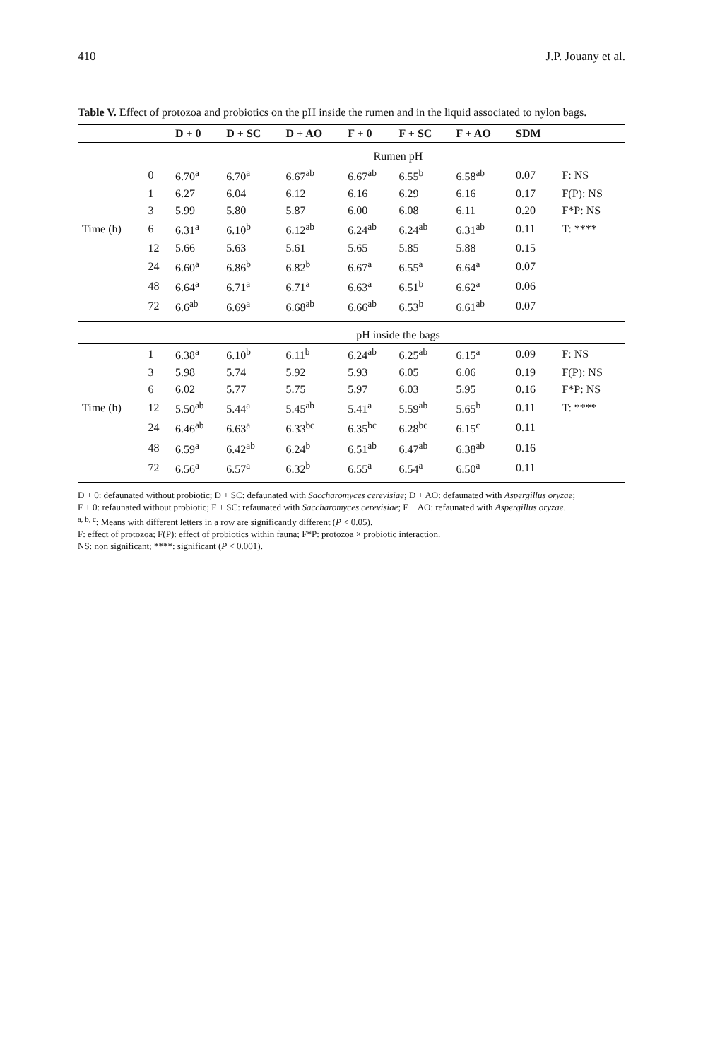410 J.P. Jouany et al.
Table V. Effect of protozoa and probiotics on the pH inside the rumen and in the liquid associated to nylon bags.
| | | D + 0 | D + SC | D + AO | F + 0 | F + SC | F + AO | SDM | |
| --- | --- | --- | --- | --- | --- | --- | --- | --- | --- |
| | | Rumen pH | | | | | | | |
| | 0 | 6.70<sup>a</sup> | 6.70<sup>a</sup> | 6.67<sup>ab</sup> | 6.67<sup>ab</sup> | 6.55<sup>b</sup> | 6.58<sup>ab</sup> | 0.07 | F: NS |
| | 1 | 6.27 | 6.04 | 6.12 | 6.16 | 6.29 | 6.16 | 0.17 | F(P): NS |
| | 3 | 5.99 | 5.80 | 5.87 | 6.00 | 6.08 | 6.11 | 0.20 | F*P: NS |
| Time (h) | 6 | 6.31<sup>a</sup> | 6.10<sup>b</sup> | 6.12<sup>ab</sup> | 6.24<sup>ab</sup> | 6.24<sup>ab</sup> | 6.31<sup>ab</sup> | 0.11 | T: **** |
| | 12 | 5.66 | 5.63 | 5.61 | 5.65 | 5.85 | 5.88 | 0.15 | |
| | 24 | 6.60<sup>a</sup> | 6.86<sup>b</sup> | 6.82<sup>b</sup> | 6.67<sup>a</sup> | 6.55<sup>a</sup> | 6.64<sup>a</sup> | 0.07 | |
| | 48 | 6.64<sup>a</sup> | 6.71<sup>a</sup> | 6.71<sup>a</sup> | 6.63<sup>a</sup> | 6.51<sup>b</sup> | 6.62<sup>a</sup> | 0.06 | |
| | 72 | 6.6<sup>ab</sup> | 6.69<sup>a</sup> | 6.68<sup>ab</sup> | 6.66<sup>ab</sup> | 6.53<sup>b</sup> | 6.61<sup>ab</sup> | 0.07 | |
| | | pH inside the bags | | | | | | | |
| | 1 | 6.38<sup>a</sup> | 6.10<sup>b</sup> | 6.11<sup>b</sup> | 6.24<sup>ab</sup> | 6.25<sup>ab</sup> | 6.15<sup>a</sup> | 0.09 | F: NS |
| | 3 | 5.98 | 5.74 | 5.92 | 5.93 | 6.05 | 6.06 | 0.19 | F(P): NS |
| | 6 | 6.02 | 5.77 | 5.75 | 5.97 | 6.03 | 5.95 | 0.16 | F*P: NS |
| Time (h) | 12 | 5.50<sup>ab</sup> | 5.44<sup>a</sup> | 5.45<sup>ab</sup> | 5.41<sup>a</sup> | 5.59<sup>ab</sup> | 5.65<sup>b</sup> | 0.11 | T: **** |
| | 24 | 6.46<sup>ab</sup> | 6.63<sup>a</sup> | 6.33<sup>bc</sup> | 6.35<sup>bc</sup> | 6.28<sup>bc</sup> | 6.15<sup>c</sup> | 0.11 | |
| | 48 | 6.59<sup>a</sup> | 6.42<sup>ab</sup> | 6.24<sup>b</sup> | 6.51<sup>ab</sup> | 6.47<sup>ab</sup> | 6.38<sup>ab</sup> | 0.16 | |
| | 72 | 6.56<sup>a</sup> | 6.57<sup>a</sup> | 6.32<sup>b</sup> | 6.55<sup>a</sup> | 6.54<sup>a</sup> | 6.50<sup>a</sup> | 0.11 | |
D + 0: defaunated without probiotic; D + SC: defaunated with Saccharomyces cerevisiae; D + AO: defaunated with Aspergillus oryzae;
F + 0: refaunated without probiotic; F + SC: refaunated with Saccharomyces cerevisiae; F + AO: refaunated with Aspergillus oryzae.
<sup>a, b, c</sup>: Means with different letters in a row are significantly different (P < 0.05).
F: effect of protozoa; F(P): effect of probiotics within fauna; F*P: protozoa × probiotic interaction.
NS: non significant; ****: significant (P < 0.001).